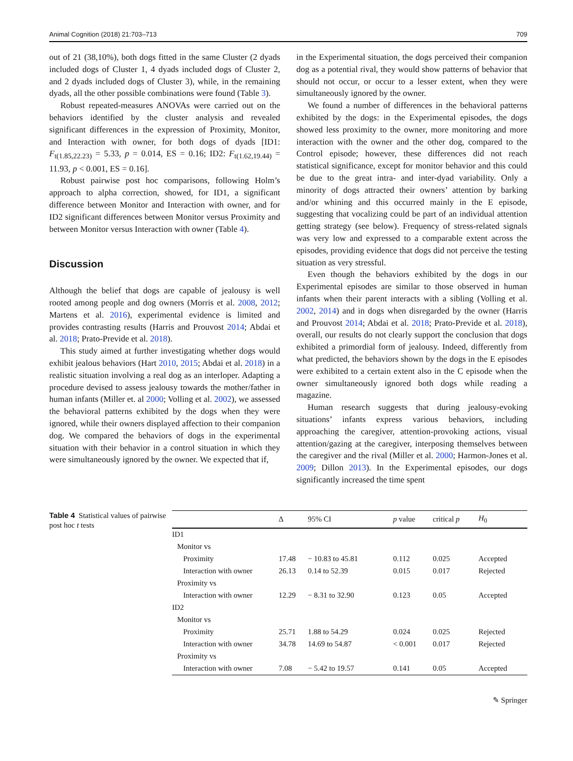Animal Cognition (2018) 21:703–713 709
out of 21 (38,10%), both dogs fitted in the same Cluster (2 dyads included dogs of Cluster 1, 4 dyads included dogs of Cluster 2, and 2 dyads included dogs of Cluster 3), while, in the remaining dyads, all the other possible combinations were found (Table 3).
Robust repeated-measures ANOVAs were carried out on the behaviors identified by the cluster analysis and revealed significant differences in the expression of Proximity, Monitor, and Interaction with owner, for both dogs of dyads [ID1: F<sub>t(1.85,22.23)</sub> = 5.33, p = 0.014, ES = 0.16; ID2: F<sub>t(1.62,19.44)</sub> = 11.93, p < 0.001, ES = 0.16].
Robust pairwise post hoc comparisons, following Holm’s approach to alpha correction, showed, for ID1, a significant difference between Monitor and Interaction with owner, and for ID2 significant differences between Monitor versus Proximity and between Monitor versus Interaction with owner (Table 4).
Discussion
Although the belief that dogs are capable of jealousy is well rooted among people and dog owners (Morris et al. 2008, 2012; Martens et al. 2016), experimental evidence is limited and provides contrasting results (Harris and Prouvost 2014; Abdai et al. 2018; Prato-Previde et al. 2018).
This study aimed at further investigating whether dogs would exhibit jealous behaviors (Hart 2010, 2015; Abdai et al. 2018) in a realistic situation involving a real dog as an interloper. Adapting a procedure devised to assess jealousy towards the mother/father in human infants (Miller et. al 2000; Volling et al. 2002), we assessed the behavioral patterns exhibited by the dogs when they were ignored, while their owners displayed affection to their companion dog. We compared the behaviors of dogs in the experimental situation with their behavior in a control situation in which they were simultaneously ignored by the owner. We expected that if,
in the Experimental situation, the dogs perceived their companion dog as a potential rival, they would show patterns of behavior that should not occur, or occur to a lesser extent, when they were simultaneously ignored by the owner.
We found a number of differences in the behavioral patterns exhibited by the dogs: in the Experimental episodes, the dogs showed less proximity to the owner, more monitoring and more interaction with the owner and the other dog, compared to the Control episode; however, these differences did not reach statistical significance, except for monitor behavior and this could be due to the great intra- and inter-dyad variability. Only a minority of dogs attracted their owners’ attention by barking and/or whining and this occurred mainly in the E episode, suggesting that vocalizing could be part of an individual attention getting strategy (see below). Frequency of stress-related signals was very low and expressed to a comparable extent across the episodes, providing evidence that dogs did not perceive the testing situation as very stressful.
Even though the behaviors exhibited by the dogs in our Experimental episodes are similar to those observed in human infants when their parent interacts with a sibling (Volling et al. 2002, 2014) and in dogs when disregarded by the owner (Harris and Prouvost 2014; Abdai et al. 2018; Prato-Previde et al. 2018), overall, our results do not clearly support the conclusion that dogs exhibited a primordial form of jealousy. Indeed, differently from what predicted, the behaviors shown by the dogs in the E episodes were exhibited to a certain extent also in the C episode when the owner simultaneously ignored both dogs while reading a magazine.
Human research suggests that during jealousy-evoking situations’ infants express various behaviors, including approaching the caregiver, attention-provoking actions, visual attention/gazing at the caregiver, interposing themselves between the caregiver and the rival (Miller et al. 2000; Harmon-Jones et al. 2009; Dillon 2013). In the Experimental episodes, our dogs significantly increased the time spent
Table 4 Statistical values of pairwise post hoc t tests
| | Δ | 95% CI | p value | critical p | H<sub>0</sub> |
| --- | --- | --- | --- | --- | --- |
| ID1 | | | | | |
| Monitor vs | | | | | |
| Proximity | 17.48 | − 10.83 to 45.81 | 0.112 | 0.025 | Accepted |
| Interaction with owner | 26.13 | 0.14 to 52.39 | 0.015 | 0.017 | Rejected |
| Proximity vs | | | | | |
| Interaction with owner | 12.29 | − 8.31 to 32.90 | 0.123 | 0.05 | Accepted |
| ID2 | | | | | |
| Monitor vs | | | | | |
| Proximity | 25.71 | 1.88 to 54.29 | 0.024 | 0.025 | Rejected |
| Interaction with owner | 34.78 | 14.69 to 54.87 | < 0.001 | 0.017 | Rejected |
| Proximity vs | | | | | |
| Interaction with owner | 7.08 | − 5.42 to 19.57 | 0.141 | 0.05 | Accepted |
✎ Springer